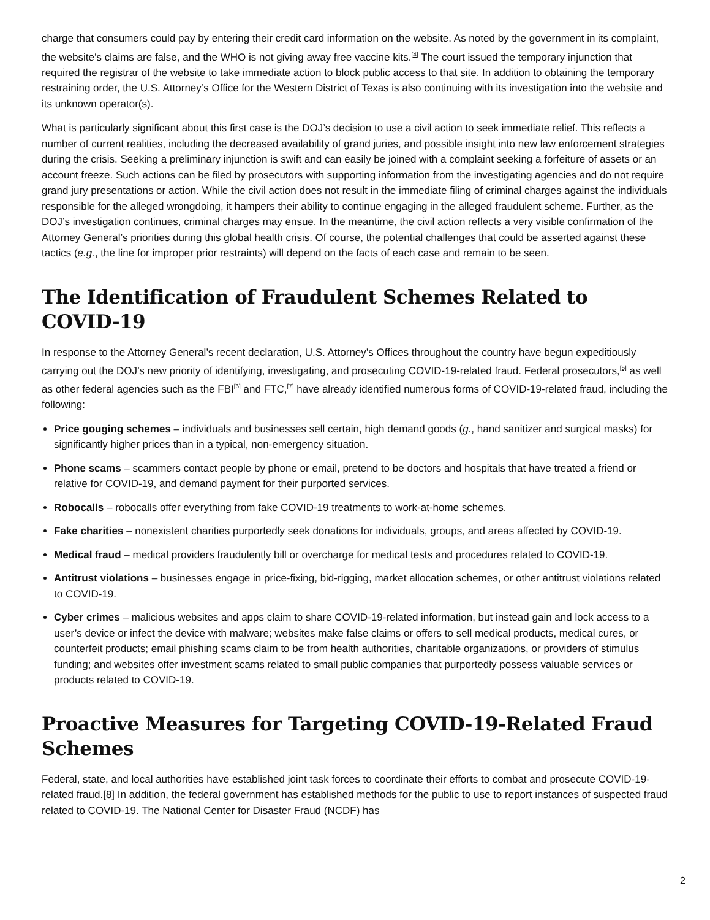charge that consumers could pay by entering their credit card information on the website. As noted by the government in its complaint, the website’s claims are false, and the WHO is not giving away free vaccine kits.<sup>[4]</sup> The court issued the temporary injunction that required the registrar of the website to take immediate action to block public access to that site. In addition to obtaining the temporary restraining order, the U.S. Attorney’s Office for the Western District of Texas is also continuing with its investigation into the website and its unknown operator(s).
What is particularly significant about this first case is the DOJ’s decision to use a civil action to seek immediate relief. This reflects a number of current realities, including the decreased availability of grand juries, and possible insight into new law enforcement strategies during the crisis. Seeking a preliminary injunction is swift and can easily be joined with a complaint seeking a forfeiture of assets or an account freeze. Such actions can be filed by prosecutors with supporting information from the investigating agencies and do not require grand jury presentations or action. While the civil action does not result in the immediate filing of criminal charges against the individuals responsible for the alleged wrongdoing, it hampers their ability to continue engaging in the alleged fraudulent scheme. Further, as the DOJ’s investigation continues, criminal charges may ensue. In the meantime, the civil action reflects a very visible confirmation of the Attorney General’s priorities during this global health crisis. Of course, the potential challenges that could be asserted against these tactics (e.g., the line for improper prior restraints) will depend on the facts of each case and remain to be seen.
The Identification of Fraudulent Schemes Related to COVID-19
In response to the Attorney General’s recent declaration, U.S. Attorney’s Offices throughout the country have begun expeditiously carrying out the DOJ’s new priority of identifying, investigating, and prosecuting COVID-19-related fraud. Federal prosecutors,<sup>[5]</sup> as well as other federal agencies such as the FBI<sup>[6]</sup> and FTC,<sup>[7]</sup> have already identified numerous forms of COVID-19-related fraud, including the following:
Price gouging schemes – individuals and businesses sell certain, high demand goods (g., hand sanitizer and surgical masks) for significantly higher prices than in a typical, non-emergency situation.
Phone scams – scammers contact people by phone or email, pretend to be doctors and hospitals that have treated a friend or relative for COVID-19, and demand payment for their purported services.
Robocalls – robocalls offer everything from fake COVID-19 treatments to work-at-home schemes.
Fake charities – nonexistent charities purportedly seek donations for individuals, groups, and areas affected by COVID-19.
Medical fraud – medical providers fraudulently bill or overcharge for medical tests and procedures related to COVID-19.
Antitrust violations – businesses engage in price-fixing, bid-rigging, market allocation schemes, or other antitrust violations related to COVID-19.
Cyber crimes – malicious websites and apps claim to share COVID-19-related information, but instead gain and lock access to a user’s device or infect the device with malware; websites make false claims or offers to sell medical products, medical cures, or counterfeit products; email phishing scams claim to be from health authorities, charitable organizations, or providers of stimulus funding; and websites offer investment scams related to small public companies that purportedly possess valuable services or products related to COVID-19.
Proactive Measures for Targeting COVID-19-Related Fraud Schemes
Federal, state, and local authorities have established joint task forces to coordinate their efforts to combat and prosecute COVID-19-related fraud.[8] In addition, the federal government has established methods for the public to use to report instances of suspected fraud related to COVID-19. The National Center for Disaster Fraud (NCDF) has
2